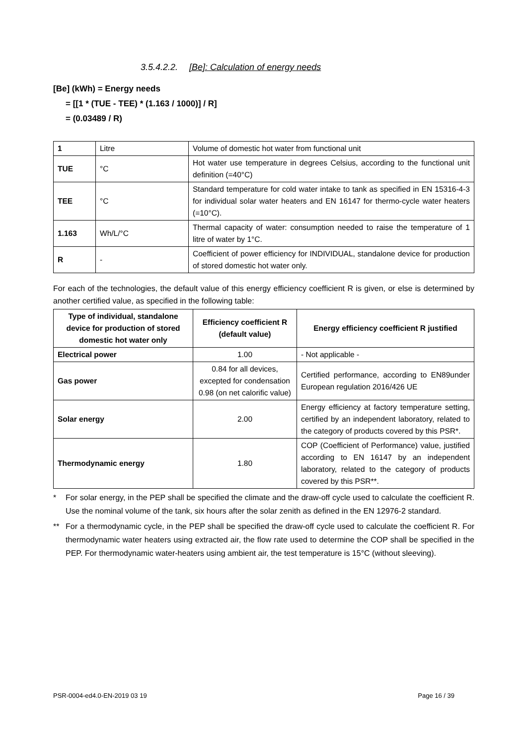3.5.4.2.2. [Be]: Calculation of energy needs
[Be] (kWh) = Energy needs
= [[1 * (TUE - TEE) * (1.163 / 1000)] / R]
= (0.03489 / R)
| 1 | Litre | Volume of domestic hot water from functional unit |
| TUE | °C | Hot water use temperature in degrees Celsius, according to the functional unit definition (=40°C) |
| TEE | °C | Standard temperature for cold water intake to tank as specified in EN 15316-4-3 for individual solar water heaters and EN 16147 for thermo-cycle water heaters (=10°C). |
| 1.163 | Wh/L/°C | Thermal capacity of water: consumption needed to raise the temperature of 1 litre of water by 1°C. |
| R | - | Coefficient of power efficiency for INDIVIDUAL, standalone device for production of stored domestic hot water only. |
For each of the technologies, the default value of this energy efficiency coefficient R is given, or else is determined by another certified value, as specified in the following table:
| Type of individual, standalone device for production of stored domestic hot water only | Efficiency coefficient R (default value) | Energy efficiency coefficient R justified |
| --- | --- | --- |
| Electrical power | 1.00 | - Not applicable - |
| Gas power | 0.84 for all devices, excepted for condensation 0.98 (on net calorific value) | Certified performance, according to EN89under European regulation 2016/426 UE |
| Solar energy | 2.00 | Energy efficiency at factory temperature setting, certified by an independent laboratory, related to the category of products covered by this PSR*. |
| Thermodynamic energy | 1.80 | COP (Coefficient of Performance) value, justified according to EN 16147 by an independent laboratory, related to the category of products covered by this PSR**. |
* For solar energy, in the PEP shall be specified the climate and the draw-off cycle used to calculate the coefficient R. Use the nominal volume of the tank, six hours after the solar zenith as defined in the EN 12976-2 standard.
** For a thermodynamic cycle, in the PEP shall be specified the draw-off cycle used to calculate the coefficient R. For thermodynamic water heaters using extracted air, the flow rate used to determine the COP shall be specified in the PEP. For thermodynamic water-heaters using ambient air, the test temperature is 15°C (without sleeving).
PSR-0004-ed4.0-EN-2019 03 19 Page 16 / 39